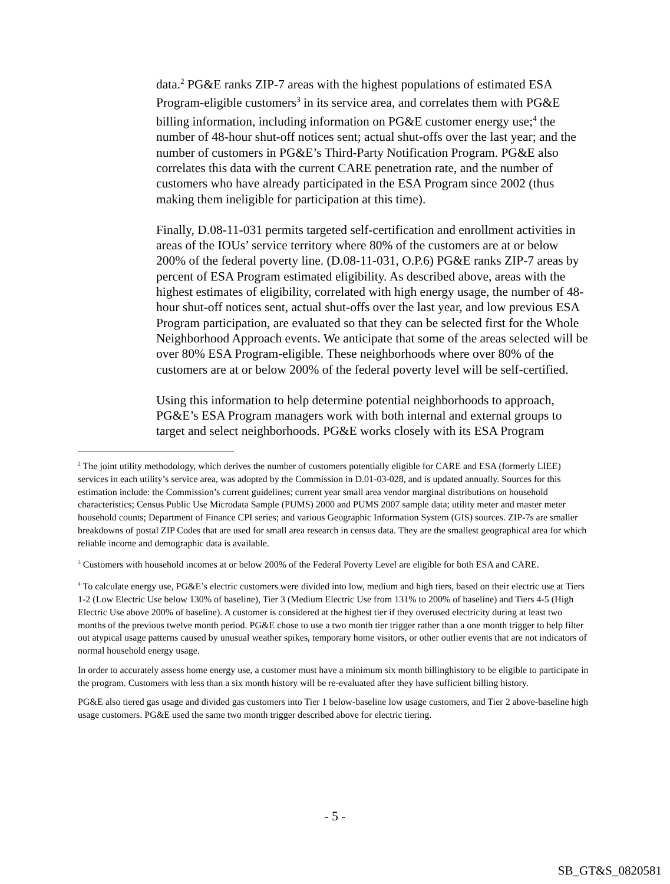data.<sup>2</sup> PG&E ranks ZIP-7 areas with the highest populations of estimated ESA Program-eligible customers<sup>3</sup> in its service area, and correlates them with PG&E billing information, including information on PG&E customer energy use;<sup>4</sup> the number of 48-hour shut-off notices sent; actual shut-offs over the last year; and the number of customers in PG&E’s Third-Party Notification Program. PG&E also correlates this data with the current CARE penetration rate, and the number of customers who have already participated in the ESA Program since 2002 (thus making them ineligible for participation at this time).
Finally, D.08-11-031 permits targeted self-certification and enrollment activities in areas of the IOUs’ service territory where 80% of the customers are at or below 200% of the federal poverty line. (D.08-11-031, O.P.6) PG&E ranks ZIP-7 areas by percent of ESA Program estimated eligibility. As described above, areas with the highest estimates of eligibility, correlated with high energy usage, the number of 48-hour shut-off notices sent, actual shut-offs over the last year, and low previous ESA Program participation, are evaluated so that they can be selected first for the Whole Neighborhood Approach events. We anticipate that some of the areas selected will be over 80% ESA Program-eligible. These neighborhoods where over 80% of the customers are at or below 200% of the federal poverty level will be self-certified.
Using this information to help determine potential neighborhoods to approach, PG&E’s ESA Program managers work with both internal and external groups to target and select neighborhoods. PG&E works closely with its ESA Program
<sup>2</sup> The joint utility methodology, which derives the number of customers potentially eligible for CARE and ESA (formerly LIEE) services in each utility’s service area, was adopted by the Commission in D.01-03-028, and is updated annually. Sources for this estimation include: the Commission’s current guidelines; current year small area vendor marginal distributions on household characteristics; Census Public Use Microdata Sample (PUMS) 2000 and PUMS 2007 sample data; utility meter and master meter household counts; Department of Finance CPI series; and various Geographic Information System (GIS) sources. ZIP-7s are smaller breakdowns of postal ZIP Codes that are used for small area research in census data. They are the smallest geographical area for which reliable income and demographic data is available.
<sup>3</sup> Customers with household incomes at or below 200% of the Federal Poverty Level are eligible for both ESA and CARE.
<sup>4</sup> To calculate energy use, PG&E’s electric customers were divided into low, medium and high tiers, based on their electric use at Tiers 1-2 (Low Electric Use below 130% of baseline), Tier 3 (Medium Electric Use from 131% to 200% of baseline) and Tiers 4-5 (High Electric Use above 200% of baseline). A customer is considered at the highest tier if they overused electricity during at least two months of the previous twelve month period. PG&E chose to use a two month tier trigger rather than a one month trigger to help filter out atypical usage patterns caused by unusual weather spikes, temporary home visitors, or other outlier events that are not indicators of normal household energy usage.
In order to accurately assess home energy use, a customer must have a minimum six month billinghistory to be eligible to participate in the program. Customers with less than a six month history will be re-evaluated after they have sufficient billing history.
PG&E also tiered gas usage and divided gas customers into Tier 1 below-baseline low usage customers, and Tier 2 above-baseline high usage customers. PG&E used the same two month trigger described above for electric tiering.
- 5 -
SB_GT&S_0820581